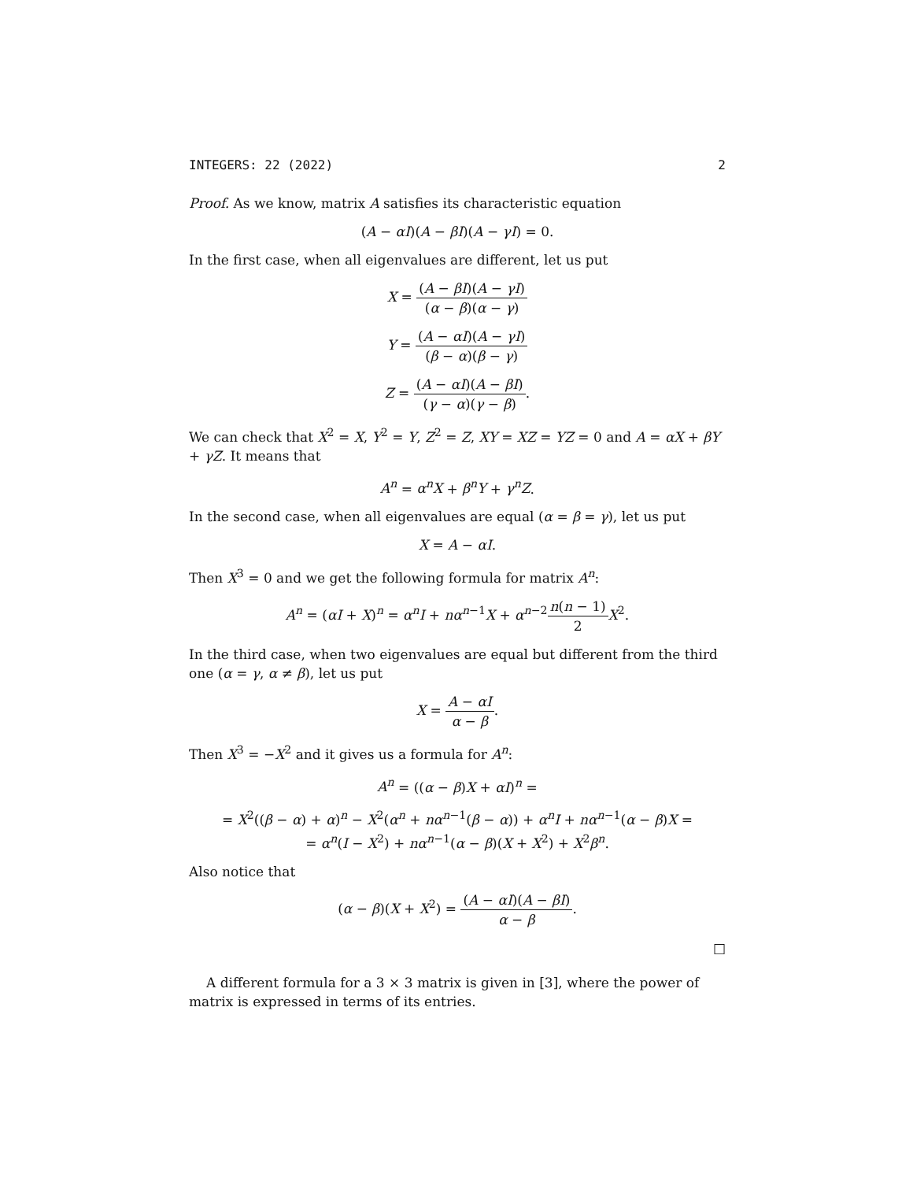INTEGERS: 22 (2022) 2
Proof. As we know, matrix A satisfies its characteristic equation
(A − αI)(A − βI)(A − γI) = 0.
In the first case, when all eigenvalues are different, let us put
X = (A − βI)(A − γI) (α − β)(α − γ)
Y = (A − αI)(A − γI) (β − α)(β − γ)
Z = (A − αI)(A − βI) (γ − α)(γ − β).
We can check that X<sup>2</sup> = X, Y<sup>2</sup> = Y, Z<sup>2</sup> = Z, XY = XZ = YZ = 0 and A = αX + βY + γZ. It means that
A<sup>n</sup> = α<sup>n</sup>X + β<sup>n</sup>Y + γ<sup>n</sup>Z.
In the second case, when all eigenvalues are equal (α = β = γ), let us put
X = A − αI.
Then X<sup>3</sup> = 0 and we get the following formula for matrix A<sup>n</sup>:
A<sup>n</sup> = (αI + X)<sup>n</sup> = α<sup>n</sup>I + nα<sup>n−1</sup>X + α<sup>n−2</sup>n(n − 1) 2 X<sup>2</sup>.
In the third case, when two eigenvalues are equal but different from the third one (α = γ, α ≠ β), let us put
X = A − αI α − β.
Then X<sup>3</sup> = −X<sup>2</sup> and it gives us a formula for A<sup>n</sup>:
A<sup>n</sup> = ((α − β)X + αI)<sup>n</sup> =
= X<sup>2</sup>((β − α) + α)<sup>n</sup> − X<sup>2</sup>(α<sup>n</sup> + nα<sup>n−1</sup>(β − α)) + α<sup>n</sup>I + nα<sup>n−1</sup>(α − β)X =
= α<sup>n</sup>(I − X<sup>2</sup>) + nα<sup>n−1</sup>(α − β)(X + X<sup>2</sup>) + X<sup>2</sup>β<sup>n</sup>.
Also notice that
(α − β)(X + X<sup>2</sup>) = (A − αI)(A − βI) α − β.
□
A different formula for a 3 × 3 matrix is given in [3], where the power of matrix is expressed in terms of its entries.